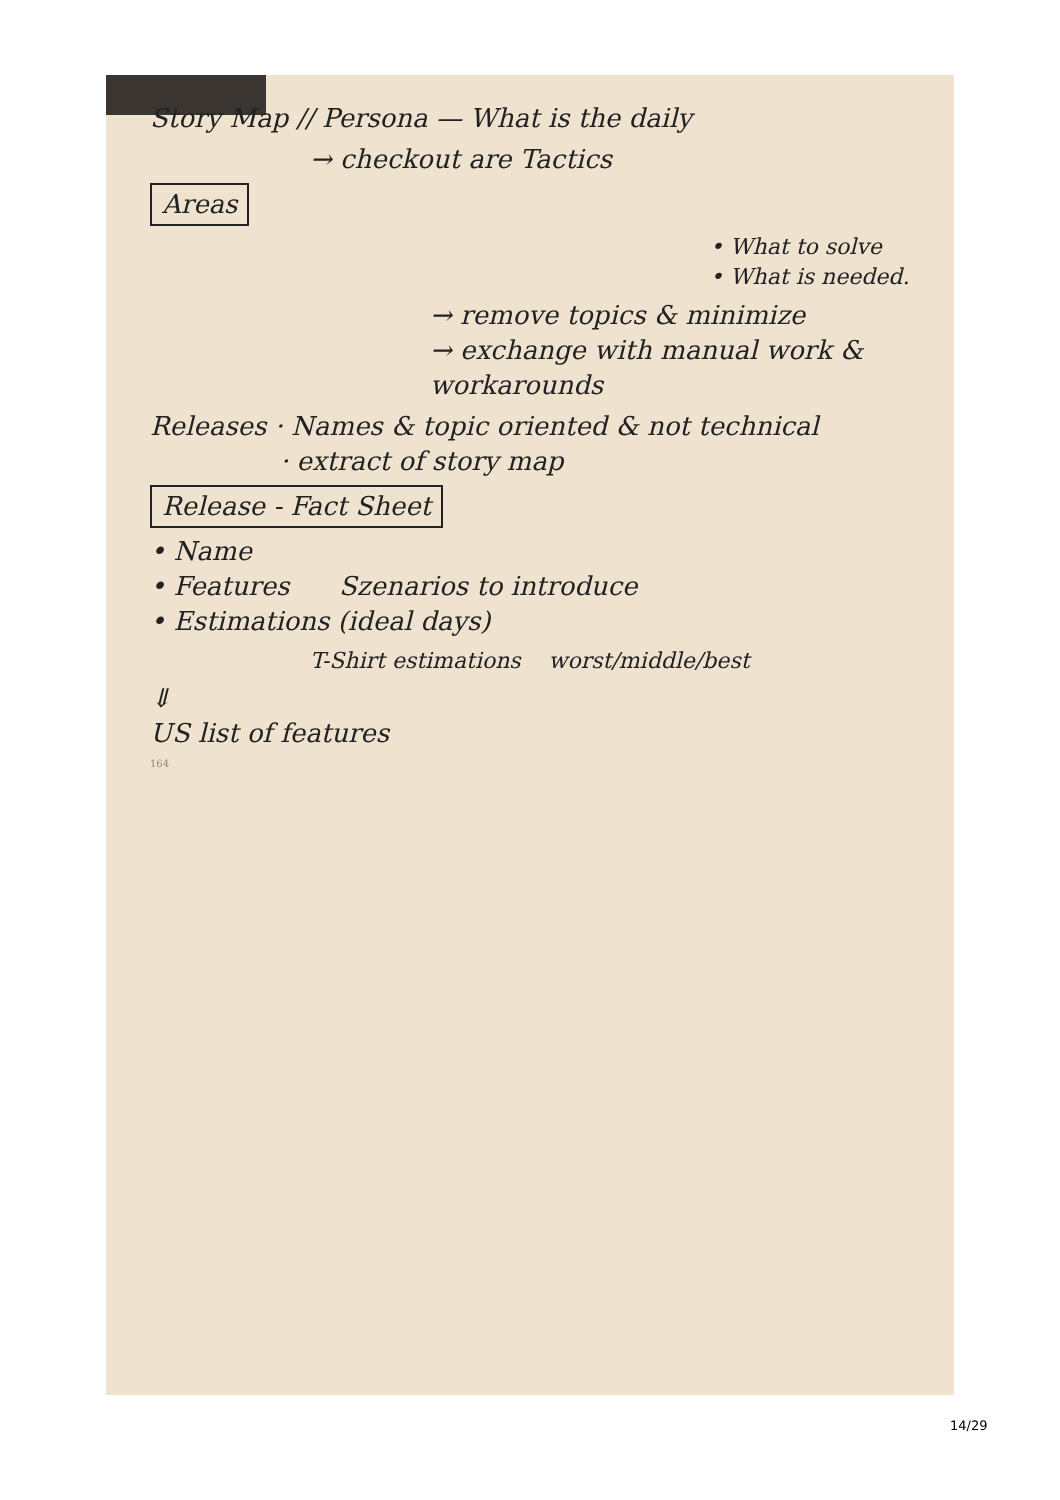Story Map // Persona — What is the daily
→ checkout are Tactics
Areas
• What to solve
• What is needed.
→ remove topics & minimize
→ exchange with manual work & workarounds
Releases · Names & topic oriented & not technical
· extract of story map
Release - Fact Sheet
• Name
• Features Szenarios to introduce
• Estimations (ideal days)
T-Shirt estimations worst/middle/best
⇓
US list of features
164
14/29